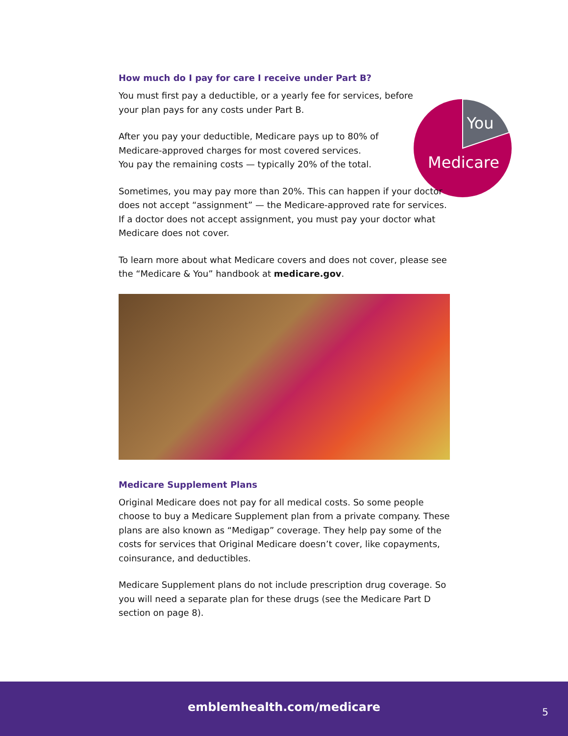You
Medicare
How much do I pay for care I receive under Part B?
You must first pay a deductible, or a yearly fee for services, before
your plan pays for any costs under Part B.
After you pay your deductible, Medicare pays up to 80% of
Medicare-approved charges for most covered services.
You pay the remaining costs — typically 20% of the total.
Sometimes, you may pay more than 20%. This can happen if your doctor does not accept “assignment” — the Medicare-approved rate for services. If a doctor does not accept assignment, you must pay your doctor what Medicare does not cover.
To learn more about what Medicare covers and does not cover, please see the “Medicare & You” handbook at medicare.gov.
Medicare Supplement Plans
Original Medicare does not pay for all medical costs. So some people choose to buy a Medicare Supplement plan from a private company. These plans are also known as “Medigap” coverage. They help pay some of the costs for services that Original Medicare doesn’t cover, like copayments, coinsurance, and deductibles.
Medicare Supplement plans do not include prescription drug coverage. So you will need a separate plan for these drugs (see the Medicare Part D section on page 8).
emblemhealth.com/medicare
5